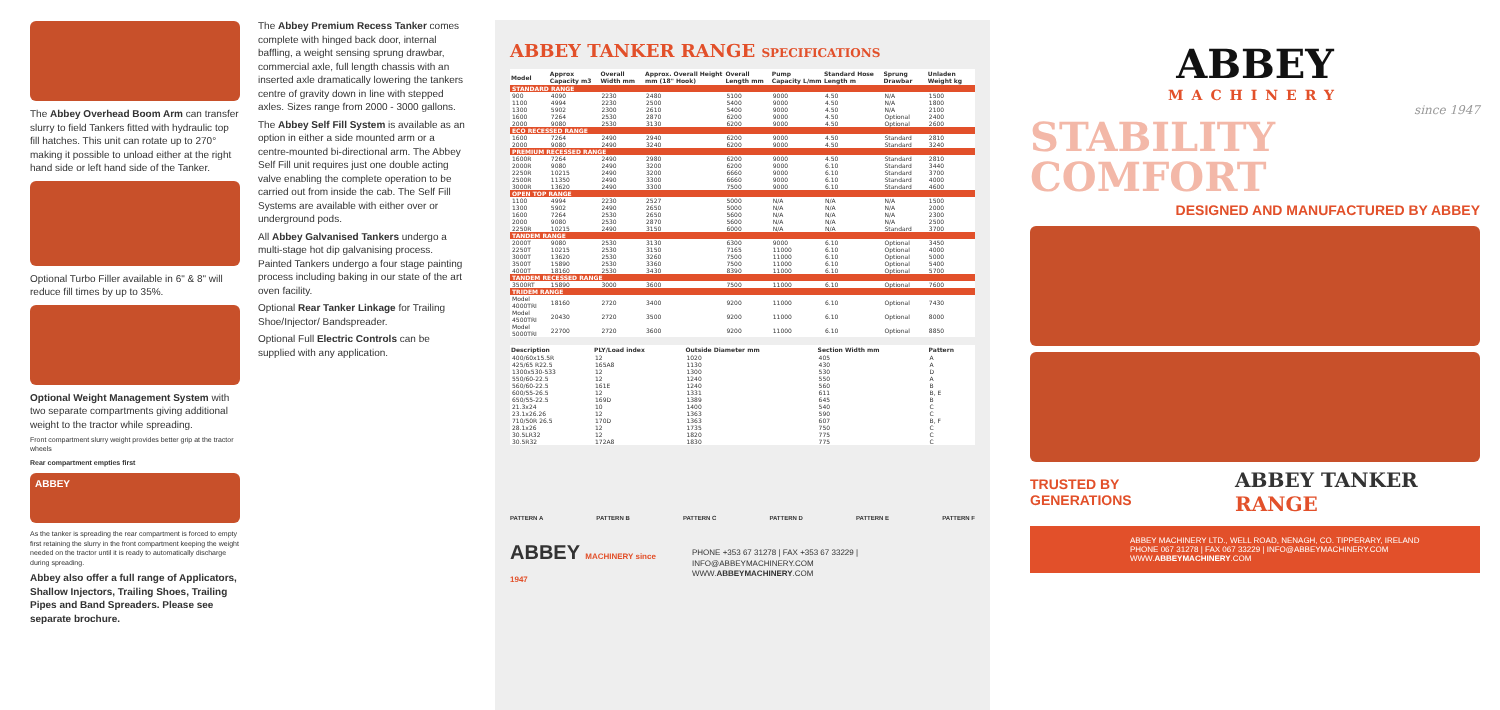The Abbey Overhead Boom Arm can transfer slurry to field Tankers fitted with hydraulic top fill hatches. This unit can rotate up to 270° making it possible to unload either at the right hand side or left hand side of the Tanker.
Optional Turbo Filler available in 6" & 8" will reduce fill times by up to 35%.
Optional Weight Management System with two separate compartments giving additional weight to the tractor while spreading.
Front compartment slurry weight provides better grip at the tractor wheels
Rear compartment empties first
ABBEY
As the tanker is spreading the rear compartment is forced to empty first retaining the slurry in the front compartment keeping the weight needed on the tractor until it is ready to automatically discharge during spreading.
Abbey also offer a full range of Applicators, Shallow Injectors, Trailing Shoes, Trailing Pipes and Band Spreaders. Please see separate brochure.
The Abbey Premium Recess Tanker comes complete with hinged back door, internal baffling, a weight sensing sprung drawbar, commercial axle, full length chassis with an inserted axle dramatically lowering the tankers centre of gravity down in line with stepped axles. Sizes range from 2000 - 3000 gallons.
The Abbey Self Fill System is available as an option in either a side mounted arm or a centre-mounted bi-directional arm. The Abbey Self Fill unit requires just one double acting valve enabling the complete operation to be carried out from inside the cab. The Self Fill Systems are available with either over or underground pods.
All Abbey Galvanised Tankers undergo a multi-stage hot dip galvanising process. Painted Tankers undergo a four stage painting process including baking in our state of the art oven facility.
Optional Rear Tanker Linkage for Trailing Shoe/Injector/ Bandspreader.
Optional Full Electric Controls can be supplied with any application.
ABBEY TANKER RANGE SPECIFICATIONS
| Model | Approx Capacity m3 | Overall Width mm | Approx. Overall Height mm (18" Hook) | Overall Length mm | Pump Capacity L/mm | Standard Hose Length m | Sprung Drawbar | Unladen Weight kg |
| --- | --- | --- | --- | --- | --- | --- | --- | --- |
| STANDARD RANGE | | | | | | | | |
| 900 | 4090 | 2230 | 2480 | 5100 | 9000 | 4.50 | N/A | 1500 |
| 1100 | 4994 | 2230 | 2500 | 5400 | 9000 | 4.50 | N/A | 1800 |
| 1300 | 5902 | 2300 | 2610 | 5400 | 9000 | 4.50 | N/A | 2100 |
| 1600 | 7264 | 2530 | 2870 | 6200 | 9000 | 4.50 | Optional | 2400 |
| 2000 | 9080 | 2530 | 3130 | 6200 | 9000 | 4.50 | Optional | 2600 |
| ECO RECESSED RANGE | | | | | | | | |
| 1600 | 7264 | 2490 | 2940 | 6200 | 9000 | 4.50 | Standard | 2810 |
| 2000 | 9080 | 2490 | 3240 | 6200 | 9000 | 4.50 | Standard | 3240 |
| PREMIUM RECESSED RANGE | | | | | | | | |
| 1600R | 7264 | 2490 | 2980 | 6200 | 9000 | 4.50 | Standard | 2810 |
| 2000R | 9080 | 2490 | 3200 | 6200 | 9000 | 6.10 | Standard | 3440 |
| 2250R | 10215 | 2490 | 3200 | 6660 | 9000 | 6.10 | Standard | 3700 |
| 2500R | 11350 | 2490 | 3300 | 6660 | 9000 | 6.10 | Standard | 4000 |
| 3000R | 13620 | 2490 | 3300 | 7500 | 9000 | 6.10 | Standard | 4600 |
| OPEN TOP RANGE | | | | | | | | |
| 1100 | 4994 | 2230 | 2527 | 5000 | N/A | N/A | N/A | 1500 |
| 1300 | 5902 | 2490 | 2650 | 5000 | N/A | N/A | N/A | 2000 |
| 1600 | 7264 | 2530 | 2650 | 5600 | N/A | N/A | N/A | 2300 |
| 2000 | 9080 | 2530 | 2870 | 5600 | N/A | N/A | N/A | 2500 |
| 2250R | 10215 | 2490 | 3150 | 6000 | N/A | N/A | Standard | 3700 |
| TANDEM RANGE | | | | | | | | |
| 2000T | 9080 | 2530 | 3130 | 6300 | 9000 | 6.10 | Optional | 3450 |
| 2250T | 10215 | 2530 | 3150 | 7165 | 11000 | 6.10 | Optional | 4000 |
| 3000T | 13620 | 2530 | 3260 | 7500 | 11000 | 6.10 | Optional | 5000 |
| 3500T | 15890 | 2530 | 3360 | 7500 | 11000 | 6.10 | Optional | 5400 |
| 4000T | 18160 | 2530 | 3430 | 8390 | 11000 | 6.10 | Optional | 5700 |
| TANDEM RECESSED RANGE | | | | | | | | |
| 3500RT | 15890 | 3000 | 3600 | 7500 | 11000 | 6.10 | Optional | 7600 |
| TRIDEM RANGE | | | | | | | | |
| Model 4000TRI | 18160 | 2720 | 3400 | 9200 | 11000 | 6.10 | Optional | 7430 |
| Model 4500TRI | 20430 | 2720 | 3500 | 9200 | 11000 | 6.10 | Optional | 8000 |
| Model 5000TRI | 22700 | 2720 | 3600 | 9200 | 11000 | 6.10 | Optional | 8850 |
| Description | PLY/Load index | Outside Diameter mm | Section Width mm | Pattern |
| --- | --- | --- | --- | --- |
| 400/60x15.5R | 12 | 1020 | 405 | A |
| 425/65 R22.5 | 165A8 | 1130 | 430 | A |
| 1300x530-533 | 12 | 1300 | 530 | D |
| 550/60-22.5 | 12 | 1240 | 550 | A |
| 560/60-22.5 | 161E | 1240 | 560 | B |
| 600/55-26.5 | 12 | 1331 | 611 | B, E |
| 650/55-22.5 | 169D | 1389 | 645 | B |
| 21.3x24 | 10 | 1400 | 540 | C |
| 23.1x26.26 | 12 | 1363 | 590 | C |
| 710/50R 26.5 | 170D | 1363 | 607 | B, F |
| 28.1x26 | 12 | 1735 | 750 | C |
| 30.5LR32 | 12 | 1820 | 775 | C |
| 30.5R32 | 172A8 | 1830 | 775 | C |
PATTERN A PATTERN B PATTERN C PATTERN D PATTERN E PATTERN F
ABBEY MACHINERY since 1947
PHONE +353 67 31278 | FAX +353 67 33229 | INFO@ABBEYMACHINERY.COM
WWW.ABBEYMACHINERY.COM
ABBEY
MACHINERY
since 1947
STABILITY
COMFORT
DESIGNED AND MANUFACTURED BY ABBEY
TRUSTED BY GENERATIONS ABBEY TANKER RANGE
ABBEY MACHINERY LTD., WELL ROAD, NENAGH, CO. TIPPERARY, IRELAND
PHONE 067 31278 | FAX 067 33229 | INFO@ABBEYMACHINERY.COM
WWW.ABBEYMACHINERY.COM